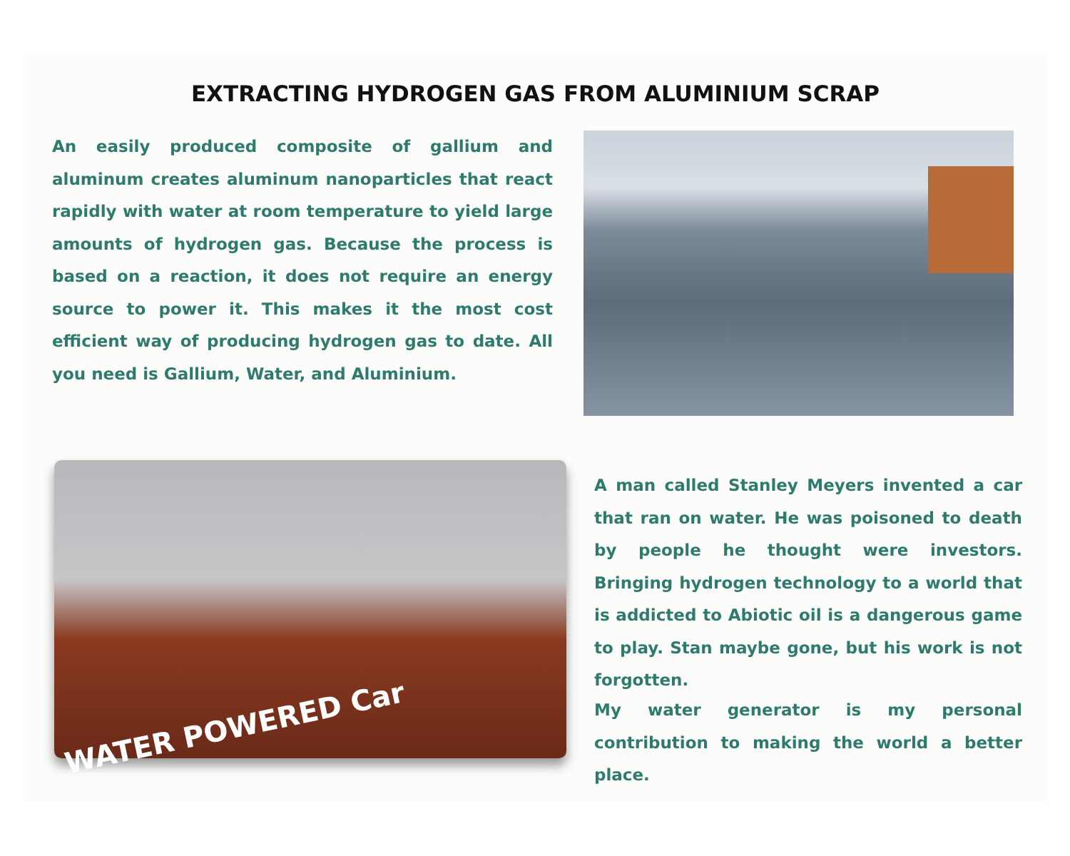EXTRACTING HYDROGEN GAS FROM ALUMINIUM SCRAP
An easily produced composite of gallium and aluminum creates aluminum nanoparticles that react rapidly with water at room temperature to yield large amounts of hydrogen gas. Because the process is based on a reaction, it does not require an energy source to power it. This makes it the most cost efficient way of producing hydrogen gas to date. All you need is Gallium, Water, and Aluminium.
WATER POWERED Car
A man called Stanley Meyers invented a car that ran on water. He was poisoned to death by people he thought were investors. Bringing hydrogen technology to a world that is addicted to Abiotic oil is a dangerous game to play. Stan maybe gone, but his work is not forgotten.
My water generator is my personal contribution to making the world a better place.